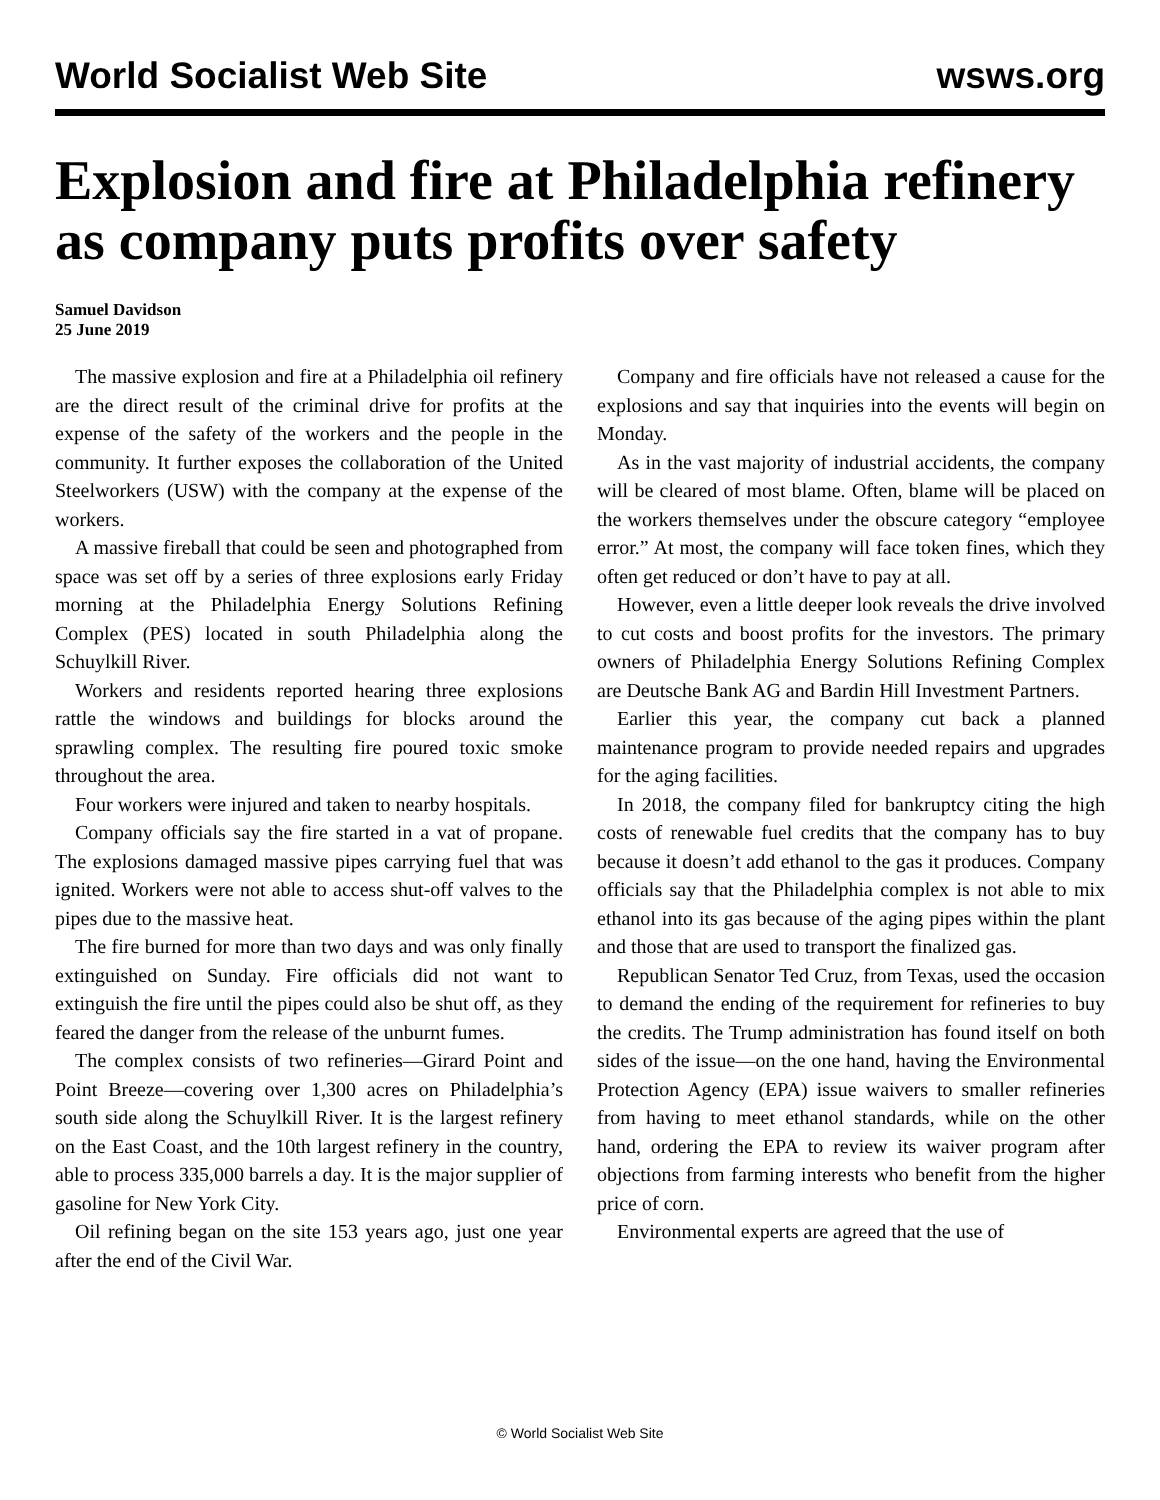World Socialist Web Site wsws.org
Explosion and fire at Philadelphia refinery as company puts profits over safety
Samuel Davidson
25 June 2019
The massive explosion and fire at a Philadelphia oil refinery are the direct result of the criminal drive for profits at the expense of the safety of the workers and the people in the community. It further exposes the collaboration of the United Steelworkers (USW) with the company at the expense of the workers.
A massive fireball that could be seen and photographed from space was set off by a series of three explosions early Friday morning at the Philadelphia Energy Solutions Refining Complex (PES) located in south Philadelphia along the Schuylkill River.
Workers and residents reported hearing three explosions rattle the windows and buildings for blocks around the sprawling complex. The resulting fire poured toxic smoke throughout the area.
Four workers were injured and taken to nearby hospitals.
Company officials say the fire started in a vat of propane. The explosions damaged massive pipes carrying fuel that was ignited. Workers were not able to access shut-off valves to the pipes due to the massive heat.
The fire burned for more than two days and was only finally extinguished on Sunday. Fire officials did not want to extinguish the fire until the pipes could also be shut off, as they feared the danger from the release of the unburnt fumes.
The complex consists of two refineries—Girard Point and Point Breeze—covering over 1,300 acres on Philadelphia’s south side along the Schuylkill River. It is the largest refinery on the East Coast, and the 10th largest refinery in the country, able to process 335,000 barrels a day. It is the major supplier of gasoline for New York City.
Oil refining began on the site 153 years ago, just one year after the end of the Civil War.
Company and fire officials have not released a cause for the explosions and say that inquiries into the events will begin on Monday.
As in the vast majority of industrial accidents, the company will be cleared of most blame. Often, blame will be placed on the workers themselves under the obscure category “employee error.” At most, the company will face token fines, which they often get reduced or don’t have to pay at all.
However, even a little deeper look reveals the drive involved to cut costs and boost profits for the investors. The primary owners of Philadelphia Energy Solutions Refining Complex are Deutsche Bank AG and Bardin Hill Investment Partners.
Earlier this year, the company cut back a planned maintenance program to provide needed repairs and upgrades for the aging facilities.
In 2018, the company filed for bankruptcy citing the high costs of renewable fuel credits that the company has to buy because it doesn’t add ethanol to the gas it produces. Company officials say that the Philadelphia complex is not able to mix ethanol into its gas because of the aging pipes within the plant and those that are used to transport the finalized gas.
Republican Senator Ted Cruz, from Texas, used the occasion to demand the ending of the requirement for refineries to buy the credits. The Trump administration has found itself on both sides of the issue—on the one hand, having the Environmental Protection Agency (EPA) issue waivers to smaller refineries from having to meet ethanol standards, while on the other hand, ordering the EPA to review its waiver program after objections from farming interests who benefit from the higher price of corn.
Environmental experts are agreed that the use of
© World Socialist Web Site